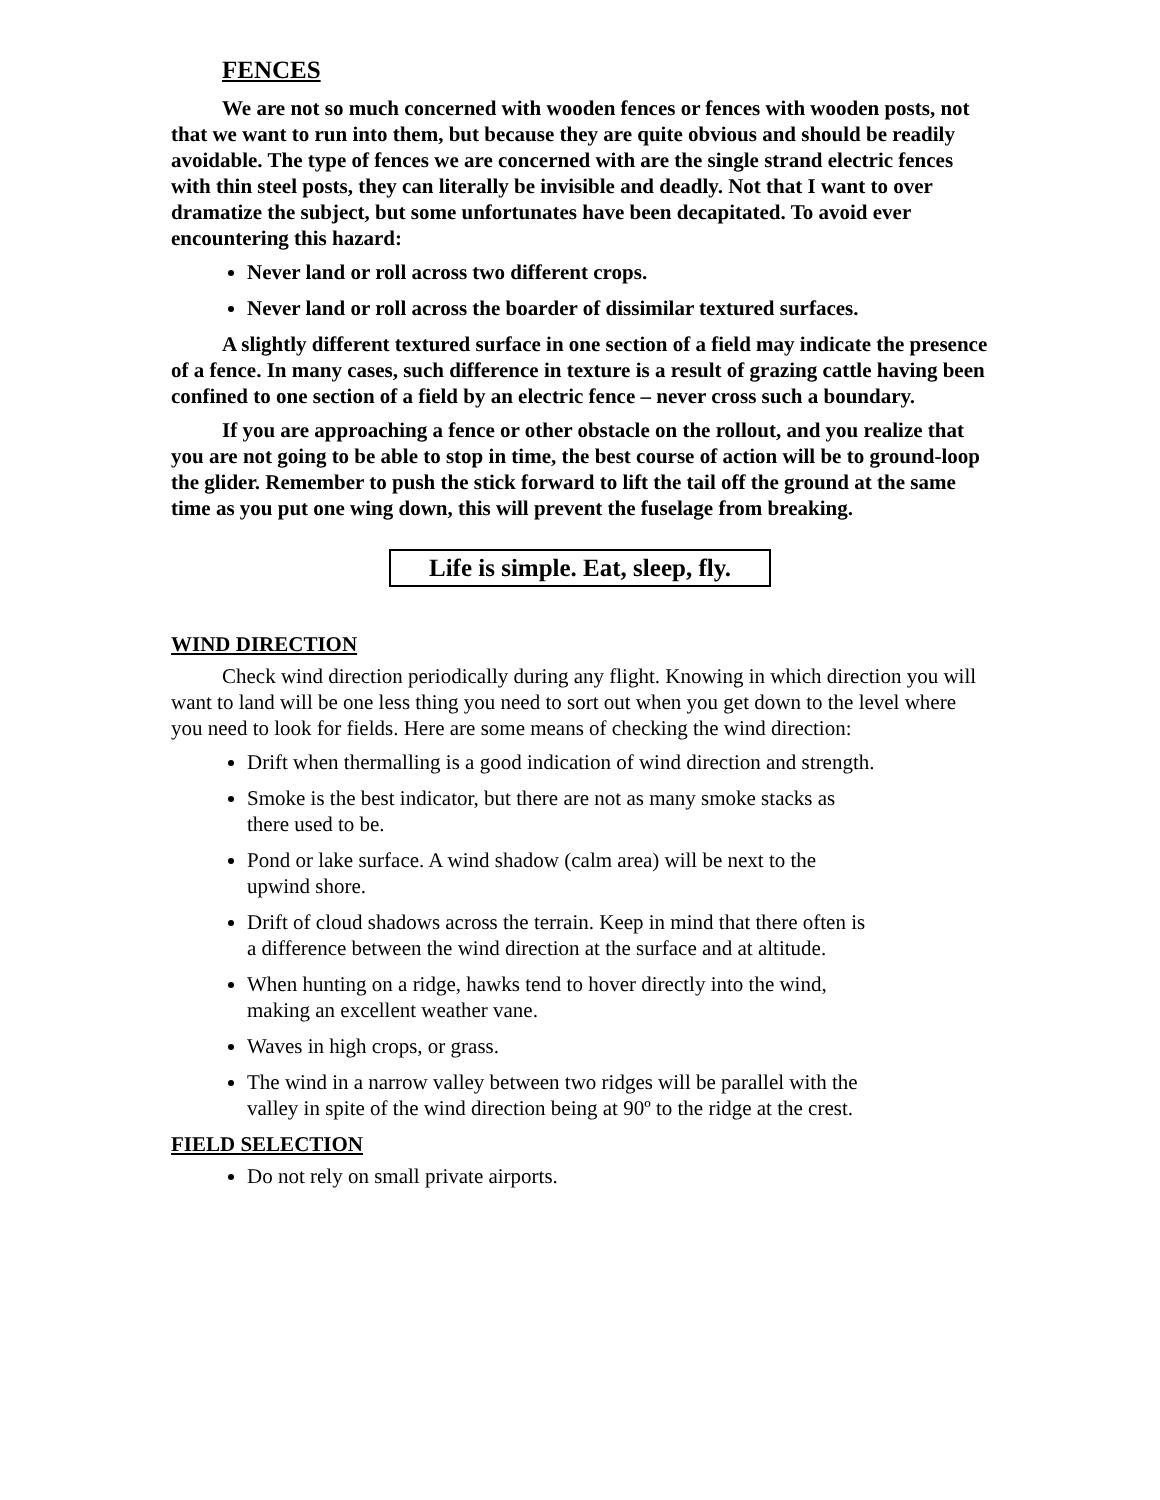FENCES
We are not so much concerned with wooden fences or fences with wooden posts, not that we want to run into them, but because they are quite obvious and should be readily avoidable. The type of fences we are concerned with are the single strand electric fences with thin steel posts, they can literally be invisible and deadly. Not that I want to over dramatize the subject, but some unfortunates have been decapitated. To avoid ever encountering this hazard:
Never land or roll across two different crops.
Never land or roll across the boarder of dissimilar textured surfaces.
A slightly different textured surface in one section of a field may indicate the presence of a fence. In many cases, such difference in texture is a result of grazing cattle having been confined to one section of a field by an electric fence – never cross such a boundary.
If you are approaching a fence or other obstacle on the rollout, and you realize that you are not going to be able to stop in time, the best course of action will be to ground-loop the glider. Remember to push the stick forward to lift the tail off the ground at the same time as you put one wing down, this will prevent the fuselage from breaking.
Life is simple. Eat, sleep, fly.
WIND DIRECTION
Check wind direction periodically during any flight. Knowing in which direction you will want to land will be one less thing you need to sort out when you get down to the level where you need to look for fields. Here are some means of checking the wind direction:
Drift when thermalling is a good indication of wind direction and strength.
Smoke is the best indicator, but there are not as many smoke stacks as there used to be.
Pond or lake surface. A wind shadow (calm area) will be next to the upwind shore.
Drift of cloud shadows across the terrain. Keep in mind that there often is a difference between the wind direction at the surface and at altitude.
When hunting on a ridge, hawks tend to hover directly into the wind, making an excellent weather vane.
Waves in high crops, or grass.
The wind in a narrow valley between two ridges will be parallel with the valley in spite of the wind direction being at 90º to the ridge at the crest.
FIELD SELECTION
Do not rely on small private airports.